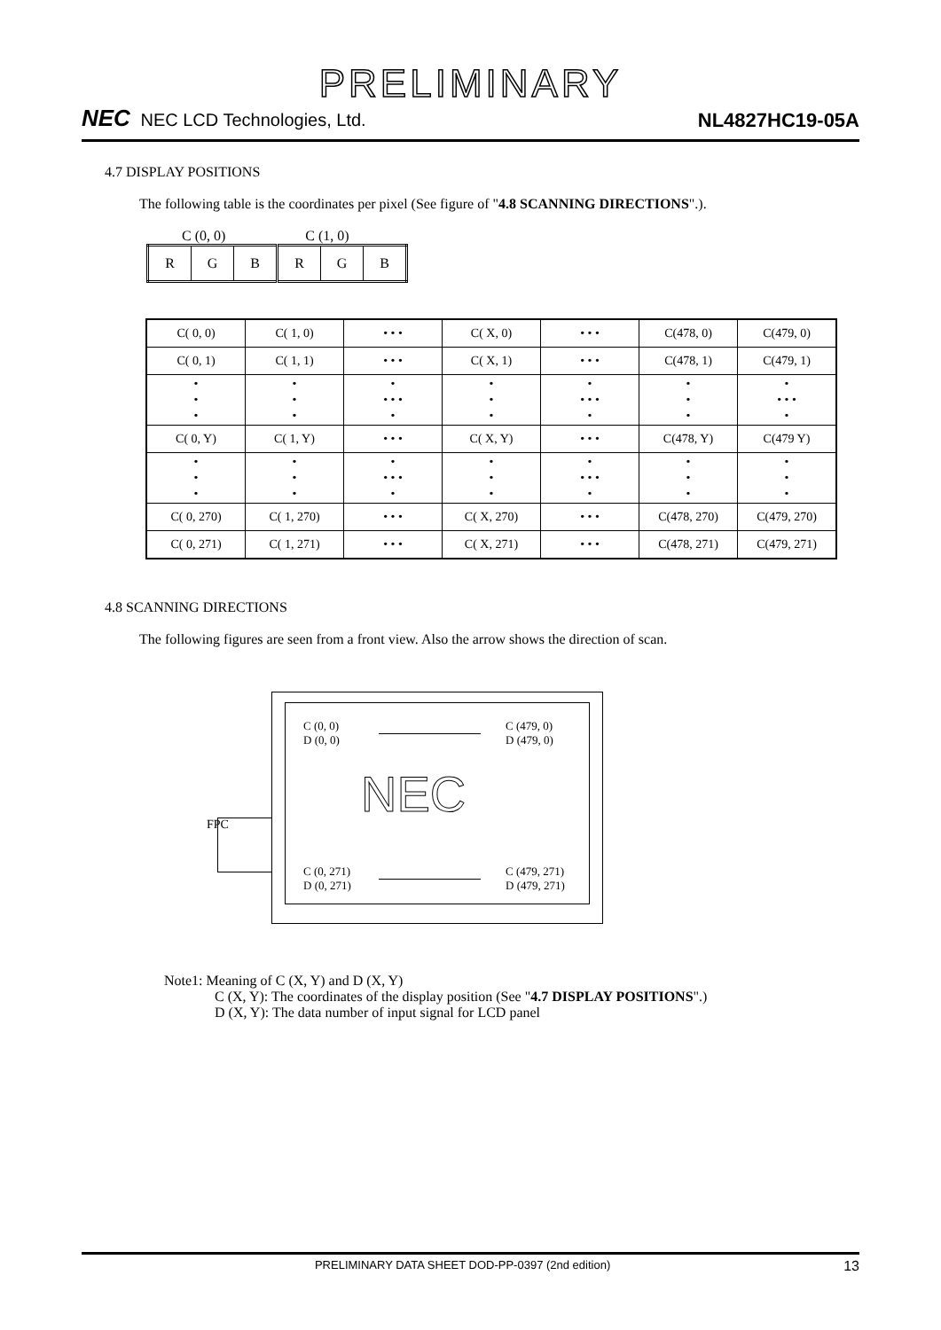PRELIMINARY
NEC NEC LCD Technologies, Ltd.
NL4827HC19-05A
4.7 DISPLAY POSITIONS
The following table is the coordinates per pixel (See figure of "4.8 SCANNING DIRECTIONS".).
C (0, 0) C (1, 0)
| R | G | B | R | G | B |
| C( 0, 0) | C( 1, 0) | • • • | C( X, 0) | • • • | C(478, 0) | C(479, 0) |
| C( 0, 1) | C( 1, 1) | • • • | C( X, 1) | • • • | C(478, 1) | C(479, 1) |
| • • • | • • • | • • • • • | • • • | • • • • • | • • • | • • • • • |
| C( 0, Y) | C( 1, Y) | • • • | C( X, Y) | • • • | C(478, Y) | C(479 Y) |
| • • • | • • • | • • • • • | • • • | • • • • • | • • • | • • • |
| C( 0, 270) | C( 1, 270) | • • • | C( X, 270) | • • • | C(478, 270) | C(479, 270) |
| C( 0, 271) | C( 1, 271) | • • • | C( X, 271) | • • • | C(478, 271) | C(479, 271) |
4.8 SCANNING DIRECTIONS
The following figures are seen from a front view. Also the arrow shows the direction of scan.
FPC
C (0, 0)
D (0, 0)
C (479, 0)
D (479, 0)
NEC
C (0, 271)
D (0, 271)
C (479, 271)
D (479, 271)
Note1: Meaning of C (X, Y) and D (X, Y)
C (X, Y): The coordinates of the display position (See "4.7 DISPLAY POSITIONS".)
D (X, Y): The data number of input signal for LCD panel
PRELIMINARY DATA SHEET DOD-PP-0397 (2nd edition) 13